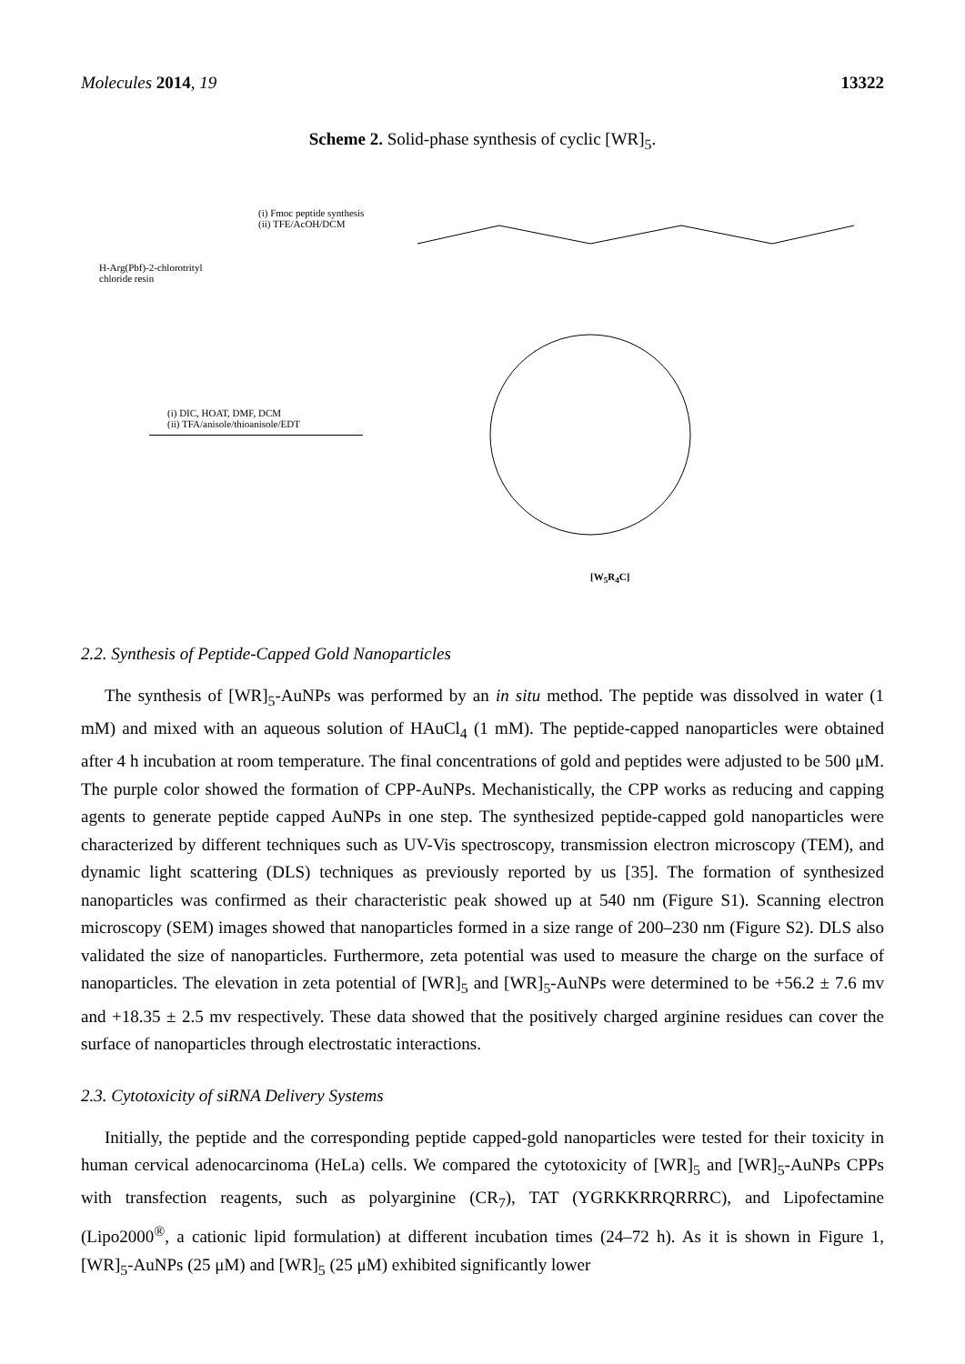Molecules 2014, 19 13322
Scheme 2. Solid-phase synthesis of cyclic [WR]<sub>5</sub>.
H-Arg(Pbf)-2-chlorotrityl
chloride resin
(i) Fmoc peptide synthesis
(ii) TFE/AcOH/DCM
(i) DIC, HOAT, DMF, DCM
(ii) TFA/anisole/thioanisole/EDT
[W<sub>5</sub>R<sub>4</sub>C]
2.2. Synthesis of Peptide-Capped Gold Nanoparticles
The synthesis of [WR]<sub>5</sub>-AuNPs was performed by an in situ method. The peptide was dissolved in water (1 mM) and mixed with an aqueous solution of HAuCl<sub>4</sub> (1 mM). The peptide-capped nanoparticles were obtained after 4 h incubation at room temperature. The final concentrations of gold and peptides were adjusted to be 500 μM. The purple color showed the formation of CPP-AuNPs. Mechanistically, the CPP works as reducing and capping agents to generate peptide capped AuNPs in one step. The synthesized peptide-capped gold nanoparticles were characterized by different techniques such as UV-Vis spectroscopy, transmission electron microscopy (TEM), and dynamic light scattering (DLS) techniques as previously reported by us [35]. The formation of synthesized nanoparticles was confirmed as their characteristic peak showed up at 540 nm (Figure S1). Scanning electron microscopy (SEM) images showed that nanoparticles formed in a size range of 200–230 nm (Figure S2). DLS also validated the size of nanoparticles. Furthermore, zeta potential was used to measure the charge on the surface of nanoparticles. The elevation in zeta potential of [WR]<sub>5</sub> and [WR]<sub>5</sub>-AuNPs were determined to be +56.2 ± 7.6 mv and +18.35 ± 2.5 mv respectively. These data showed that the positively charged arginine residues can cover the surface of nanoparticles through electrostatic interactions.
2.3. Cytotoxicity of siRNA Delivery Systems
Initially, the peptide and the corresponding peptide capped-gold nanoparticles were tested for their toxicity in human cervical adenocarcinoma (HeLa) cells. We compared the cytotoxicity of [WR]<sub>5</sub> and [WR]<sub>5</sub>-AuNPs CPPs with transfection reagents, such as polyarginine (CR<sub>7</sub>), TAT (YGRKKRRQRRRC), and Lipofectamine (Lipo2000<sup>®</sup>, a cationic lipid formulation) at different incubation times (24–72 h). As it is shown in Figure 1, [WR]<sub>5</sub>-AuNPs (25 μM) and [WR]<sub>5</sub> (25 μM) exhibited significantly lower